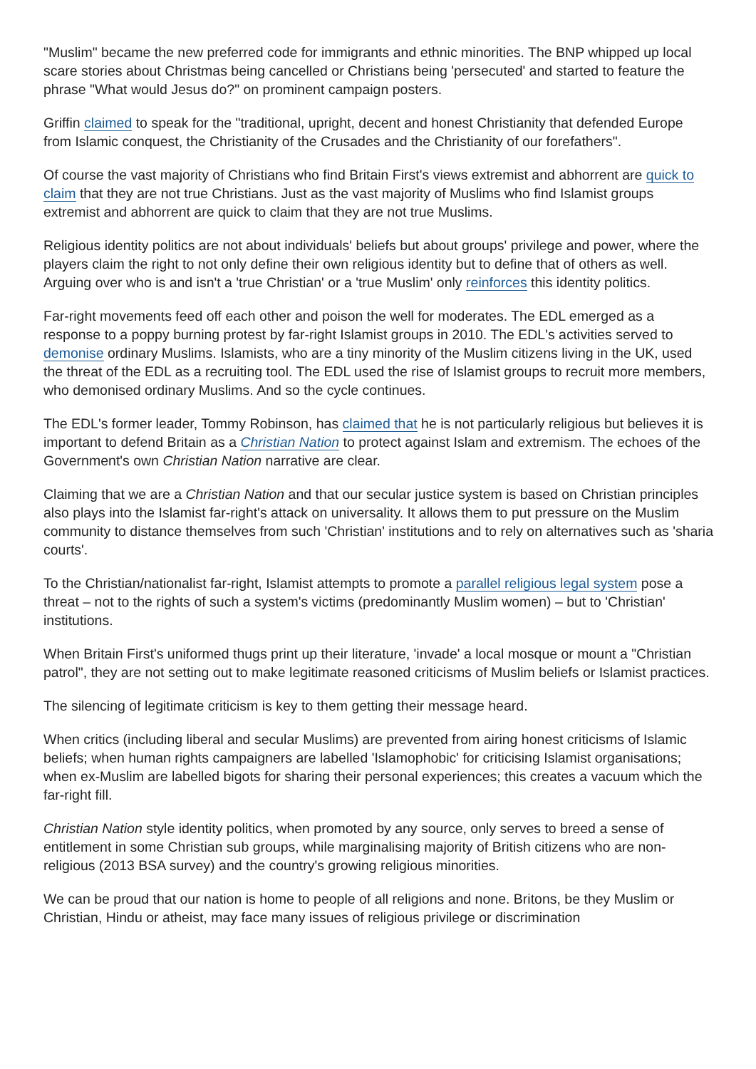"Muslim" became the new preferred code for immigrants and ethnic minorities. The BNP whipped up local scare stories about Christmas being cancelled or Christians being 'persecuted' and started to feature the phrase "What would Jesus do?" on prominent campaign posters.
Griffin claimed to speak for the "traditional, upright, decent and honest Christianity that defended Europe from Islamic conquest, the Christianity of the Crusades and the Christianity of our forefathers".
Of course the vast majority of Christians who find Britain First's views extremist and abhorrent are quick to claim that they are not true Christians. Just as the vast majority of Muslims who find Islamist groups extremist and abhorrent are quick to claim that they are not true Muslims.
Religious identity politics are not about individuals' beliefs but about groups' privilege and power, where the players claim the right to not only define their own religious identity but to define that of others as well. Arguing over who is and isn't a 'true Christian' or a 'true Muslim' only reinforces this identity politics.
Far-right movements feed off each other and poison the well for moderates. The EDL emerged as a response to a poppy burning protest by far-right Islamist groups in 2010. The EDL's activities served to demonise ordinary Muslims. Islamists, who are a tiny minority of the Muslim citizens living in the UK, used the threat of the EDL as a recruiting tool. The EDL used the rise of Islamist groups to recruit more members, who demonised ordinary Muslims. And so the cycle continues.
The EDL's former leader, Tommy Robinson, has claimed that he is not particularly religious but believes it is important to defend Britain as a Christian Nation to protect against Islam and extremism. The echoes of the Government's own Christian Nation narrative are clear.
Claiming that we are a Christian Nation and that our secular justice system is based on Christian principles also plays into the Islamist far-right's attack on universality. It allows them to put pressure on the Muslim community to distance themselves from such 'Christian' institutions and to rely on alternatives such as 'sharia courts'.
To the Christian/nationalist far-right, Islamist attempts to promote a parallel religious legal system pose a threat – not to the rights of such a system's victims (predominantly Muslim women) – but to 'Christian' institutions.
When Britain First's uniformed thugs print up their literature, 'invade' a local mosque or mount a "Christian patrol", they are not setting out to make legitimate reasoned criticisms of Muslim beliefs or Islamist practices.
The silencing of legitimate criticism is key to them getting their message heard.
When critics (including liberal and secular Muslims) are prevented from airing honest criticisms of Islamic beliefs; when human rights campaigners are labelled 'Islamophobic' for criticising Islamist organisations; when ex-Muslim are labelled bigots for sharing their personal experiences; this creates a vacuum which the far-right fill.
Christian Nation style identity politics, when promoted by any source, only serves to breed a sense of entitlement in some Christian sub groups, while marginalising majority of British citizens who are non-religious (2013 BSA survey) and the country's growing religious minorities.
We can be proud that our nation is home to people of all religions and none. Britons, be they Muslim or Christian, Hindu or atheist, may face many issues of religious privilege or discrimination